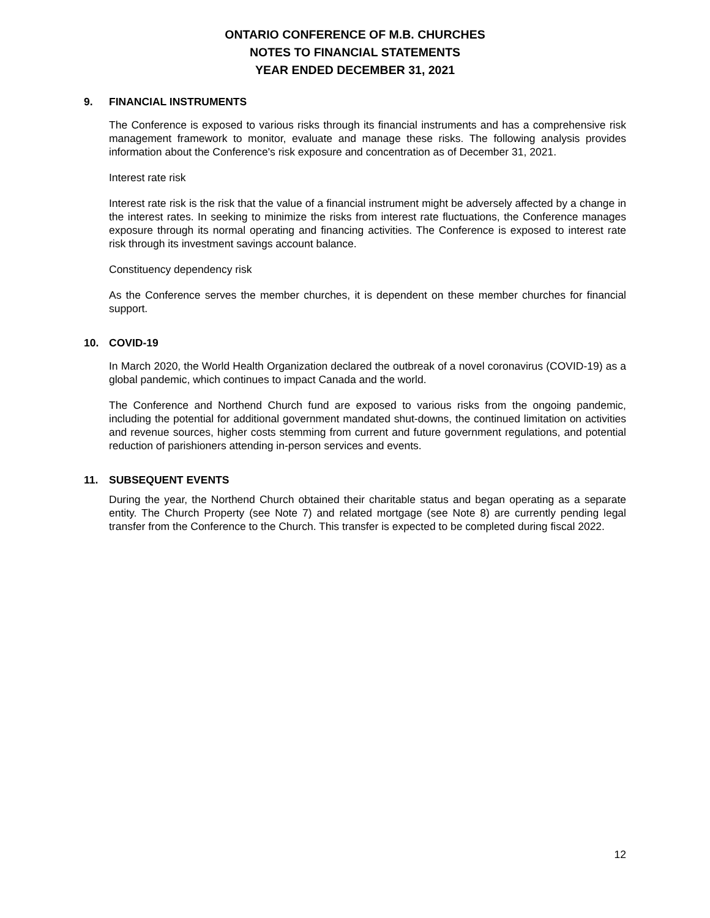ONTARIO CONFERENCE OF M.B. CHURCHES
NOTES TO FINANCIAL STATEMENTS
YEAR ENDED DECEMBER 31, 2021
9. FINANCIAL INSTRUMENTS
The Conference is exposed to various risks through its financial instruments and has a comprehensive risk management framework to monitor, evaluate and manage these risks. The following analysis provides information about the Conference's risk exposure and concentration as of December 31, 2021.
Interest rate risk
Interest rate risk is the risk that the value of a financial instrument might be adversely affected by a change in the interest rates. In seeking to minimize the risks from interest rate fluctuations, the Conference manages exposure through its normal operating and financing activities. The Conference is exposed to interest rate risk through its investment savings account balance.
Constituency dependency risk
As the Conference serves the member churches, it is dependent on these member churches for financial support.
10. COVID-19
In March 2020, the World Health Organization declared the outbreak of a novel coronavirus (COVID-19) as a global pandemic, which continues to impact Canada and the world.
The Conference and Northend Church fund are exposed to various risks from the ongoing pandemic, including the potential for additional government mandated shut-downs, the continued limitation on activities and revenue sources, higher costs stemming from current and future government regulations, and potential reduction of parishioners attending in-person services and events.
11. SUBSEQUENT EVENTS
During the year, the Northend Church obtained their charitable status and began operating as a separate entity. The Church Property (see Note 7) and related mortgage (see Note 8) are currently pending legal transfer from the Conference to the Church. This transfer is expected to be completed during fiscal 2022.
12